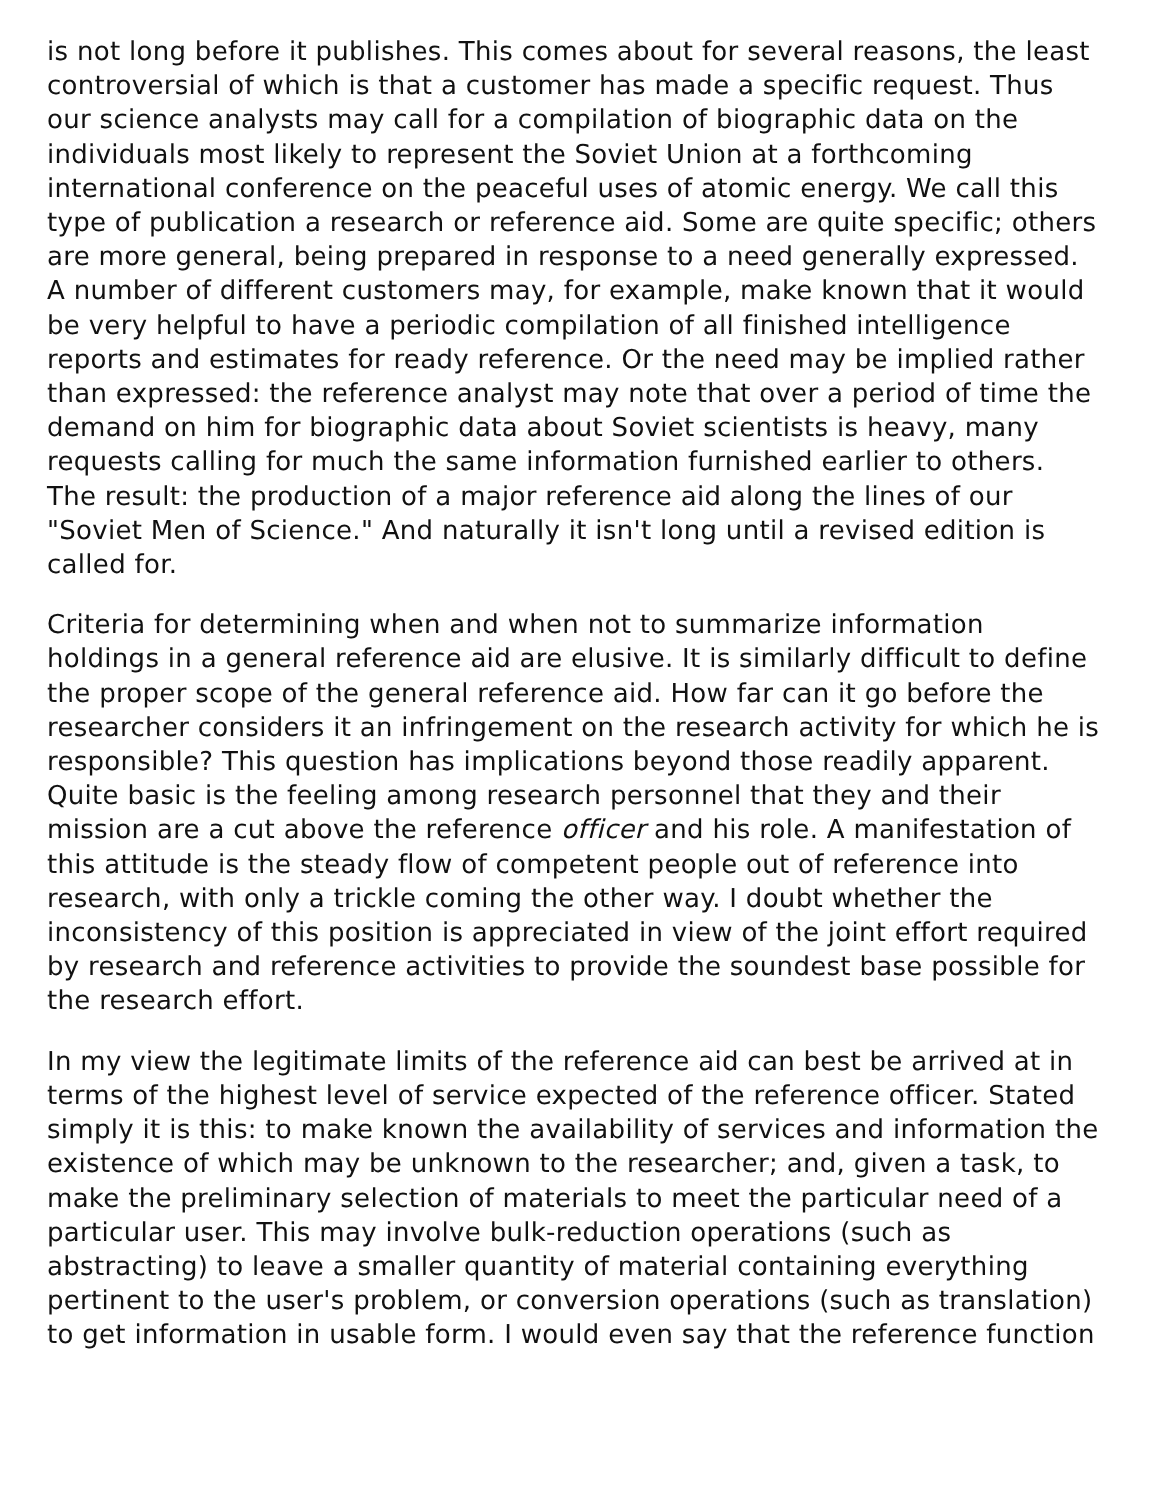is not long before it publishes. This comes about for several reasons, the least controversial of which is that a customer has made a specific request. Thus our science analysts may call for a compilation of biographic data on the individuals most likely to represent the Soviet Union at a forthcoming international conference on the peaceful uses of atomic energy. We call this type of publication a research or reference aid. Some are quite specific; others are more general, being prepared in response to a need generally expressed. A number of different customers may, for example, make known that it would be very helpful to have a periodic compilation of all finished intelligence reports and estimates for ready reference. Or the need may be implied rather than expressed: the reference analyst may note that over a period of time the demand on him for biographic data about Soviet scientists is heavy, many requests calling for much the same information furnished earlier to others. The result: the production of a major reference aid along the lines of our "Soviet Men of Science." And naturally it isn't long until a revised edition is called for.
Criteria for determining when and when not to summarize information holdings in a general reference aid are elusive. It is similarly difficult to define the proper scope of the general reference aid. How far can it go before the researcher considers it an infringement on the research activity for which he is responsible? This question has implications beyond those readily apparent. Quite basic is the feeling among research personnel that they and their mission are a cut above the reference officer and his role. A manifestation of this attitude is the steady flow of competent people out of reference into research, with only a trickle coming the other way. I doubt whether the inconsistency of this position is appreciated in view of the joint effort required by research and reference activities to provide the soundest base possible for the research effort.
In my view the legitimate limits of the reference aid can best be arrived at in terms of the highest level of service expected of the reference officer. Stated simply it is this: to make known the availability of services and information the existence of which may be unknown to the researcher; and, given a task, to make the preliminary selection of materials to meet the particular need of a particular user. This may involve bulk-reduction operations (such as abstracting) to leave a smaller quantity of material containing everything pertinent to the user's problem, or conversion operations (such as translation) to get information in usable form. I would even say that the reference function